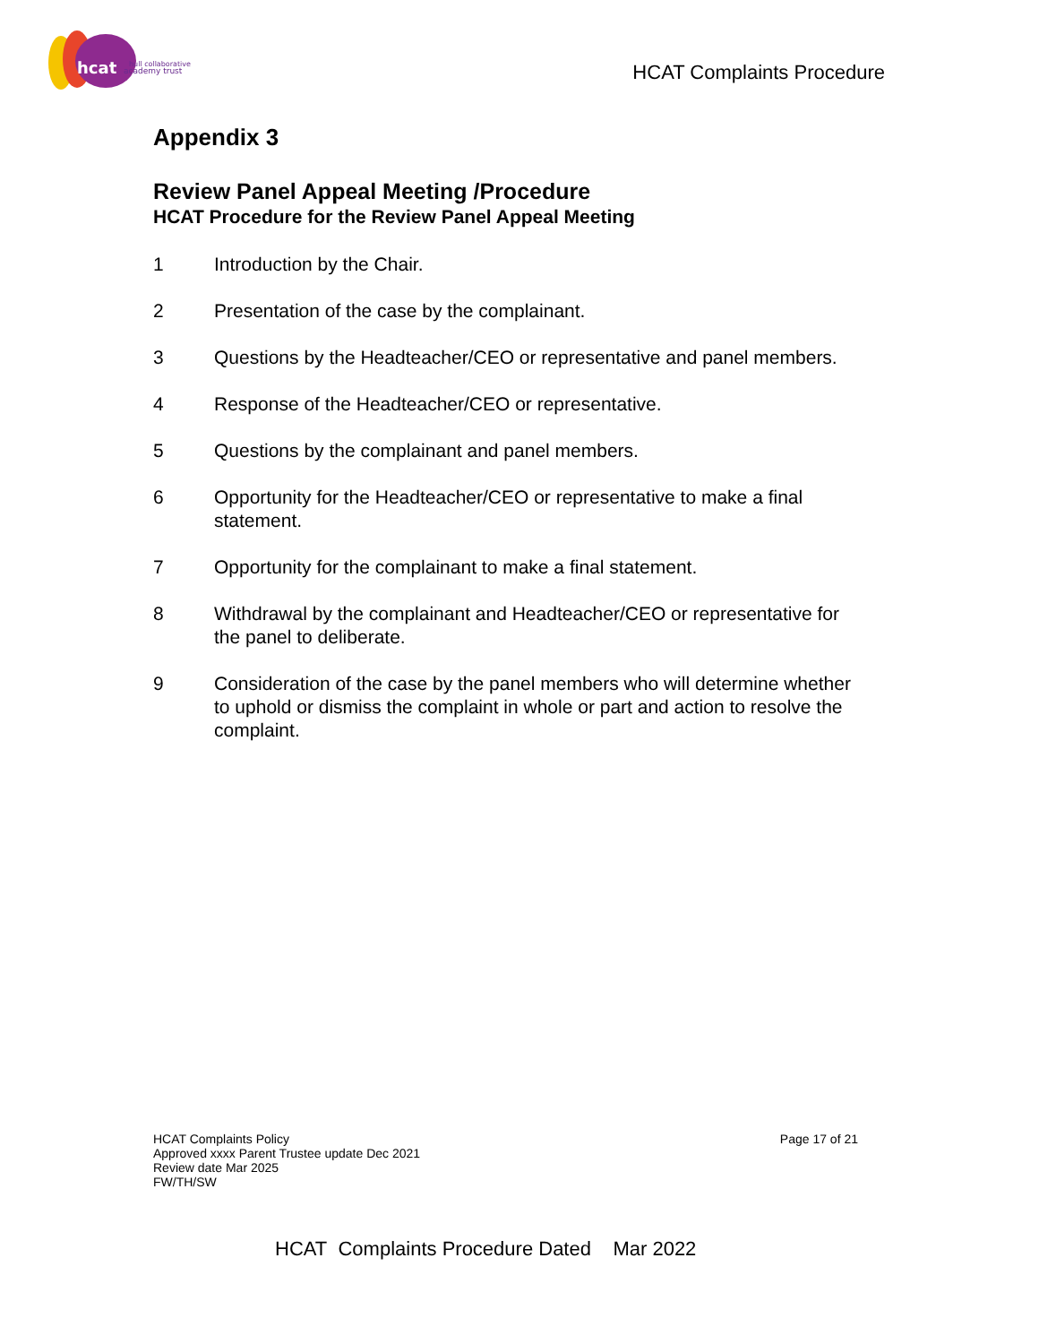hcat
hull collaborative
academy trust
HCAT Complaints Procedure
Appendix 3
Review Panel Appeal Meeting /Procedure
HCAT Procedure for the Review Panel Appeal Meeting
1 Introduction by the Chair.
2 Presentation of the case by the complainant.
3 Questions by the Headteacher/CEO or representative and panel members.
4 Response of the Headteacher/CEO or representative.
5 Questions by the complainant and panel members.
6 Opportunity for the Headteacher/CEO or representative to make a final statement.
7 Opportunity for the complainant to make a final statement.
8 Withdrawal by the complainant and Headteacher/CEO or representative for the panel to deliberate.
9 Consideration of the case by the panel members who will determine whether to uphold or dismiss the complaint in whole or part and action to resolve the complaint.
HCAT Complaints Policy
Approved xxxx Parent Trustee update Dec 2021
Review date Mar 2025
FW/TH/SW
Page 17 of 21
HCAT Complaints Procedure Dated Mar 2022